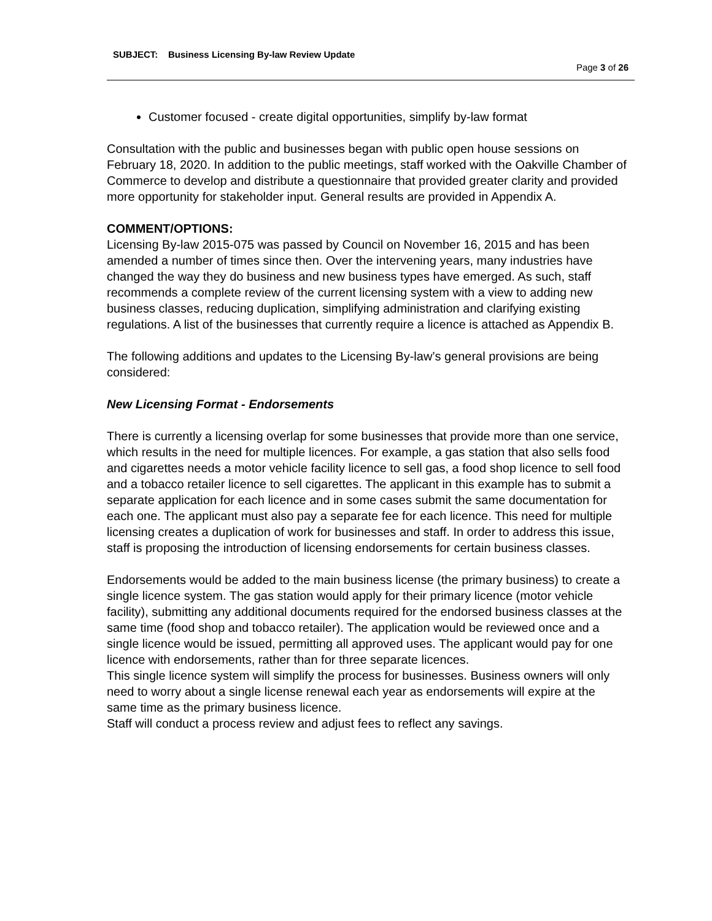SUBJECT: Business Licensing By-law Review Update
Page 3 of 26
Customer focused - create digital opportunities, simplify by-law format
Consultation with the public and businesses began with public open house sessions on February 18, 2020. In addition to the public meetings, staff worked with the Oakville Chamber of Commerce to develop and distribute a questionnaire that provided greater clarity and provided more opportunity for stakeholder input. General results are provided in Appendix A.
COMMENT/OPTIONS:
Licensing By-law 2015-075 was passed by Council on November 16, 2015 and has been amended a number of times since then. Over the intervening years, many industries have changed the way they do business and new business types have emerged. As such, staff recommends a complete review of the current licensing system with a view to adding new business classes, reducing duplication, simplifying administration and clarifying existing regulations. A list of the businesses that currently require a licence is attached as Appendix B.
The following additions and updates to the Licensing By-law’s general provisions are being considered:
New Licensing Format - Endorsements
There is currently a licensing overlap for some businesses that provide more than one service, which results in the need for multiple licences. For example, a gas station that also sells food and cigarettes needs a motor vehicle facility licence to sell gas, a food shop licence to sell food and a tobacco retailer licence to sell cigarettes. The applicant in this example has to submit a separate application for each licence and in some cases submit the same documentation for each one. The applicant must also pay a separate fee for each licence. This need for multiple licensing creates a duplication of work for businesses and staff. In order to address this issue, staff is proposing the introduction of licensing endorsements for certain business classes.
Endorsements would be added to the main business license (the primary business) to create a single licence system. The gas station would apply for their primary licence (motor vehicle facility), submitting any additional documents required for the endorsed business classes at the same time (food shop and tobacco retailer). The application would be reviewed once and a single licence would be issued, permitting all approved uses. The applicant would pay for one licence with endorsements, rather than for three separate licences.
This single licence system will simplify the process for businesses. Business owners will only need to worry about a single license renewal each year as endorsements will expire at the same time as the primary business licence.
Staff will conduct a process review and adjust fees to reflect any savings.